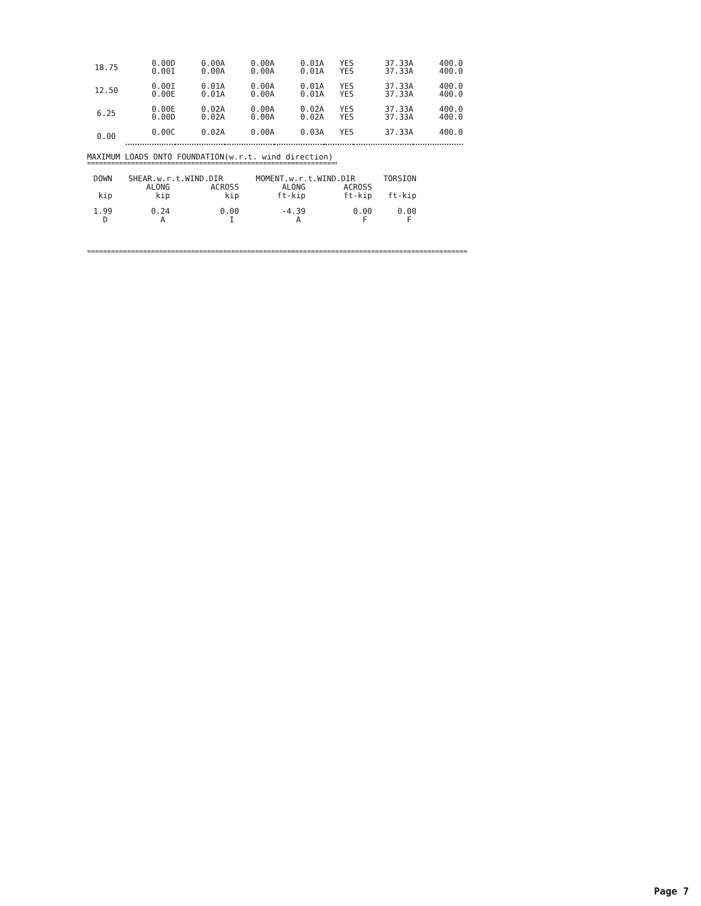| 18.75 | 0.00D | 0.00A | 0.00A | 0.01A | YES | 37.33A | 400.0 |
| | 0.00I | 0.00A | 0.00A | 0.01A | YES | 37.33A | 400.0 |
| 12.50 | 0.00I | 0.01A | 0.00A | 0.01A | YES | 37.33A | 400.0 |
| | 0.00E | 0.01A | 0.00A | 0.01A | YES | 37.33A | 400.0 |
| 6.25 | 0.00E | 0.02A | 0.00A | 0.02A | YES | 37.33A | 400.0 |
| | 0.00D | 0.02A | 0.00A | 0.02A | YES | 37.33A | 400.0 |
| 0.00 | 0.00C | 0.02A | 0.00A | 0.03A | YES | 37.33A | 400.0 |
MAXIMUM LOADS ONTO FOUNDATION(w.r.t. wind direction)
==================================================================
| DOWN | SHEAR.w.r.t.WIND.DIR | | MOMENT.w.r.t.WIND.DIR | | TORSION |
| --- | --- | --- | --- | --- | --- |
| | ALONG | ACROSS | ALONG | ACROSS | |
| kip | kip | kip | ft-kip | ft-kip | ft-kip |
| 1.99 | 0.24 | 0.00 | -4.39 | 0.00 | 0.00 |
| D | A | I | A | F | F |
================================================================================================================
Page 7